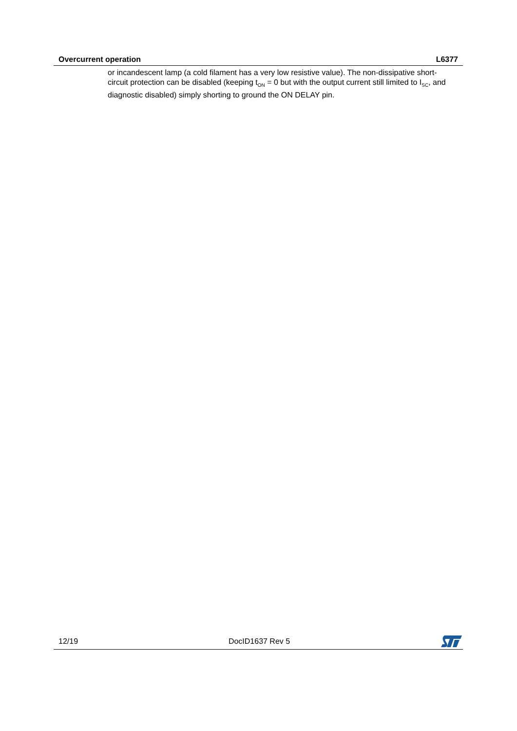Overcurrent operation L6377
or incandescent lamp (a cold filament has a very low resistive value). The non-dissipative short-circuit protection can be disabled (keeping t<sub>ON</sub> = 0 but with the output current still limited to I<sub>SC</sub>, and diagnostic disabled) simply shorting to ground the ON DELAY pin.
12/19 DocID1637 Rev 5